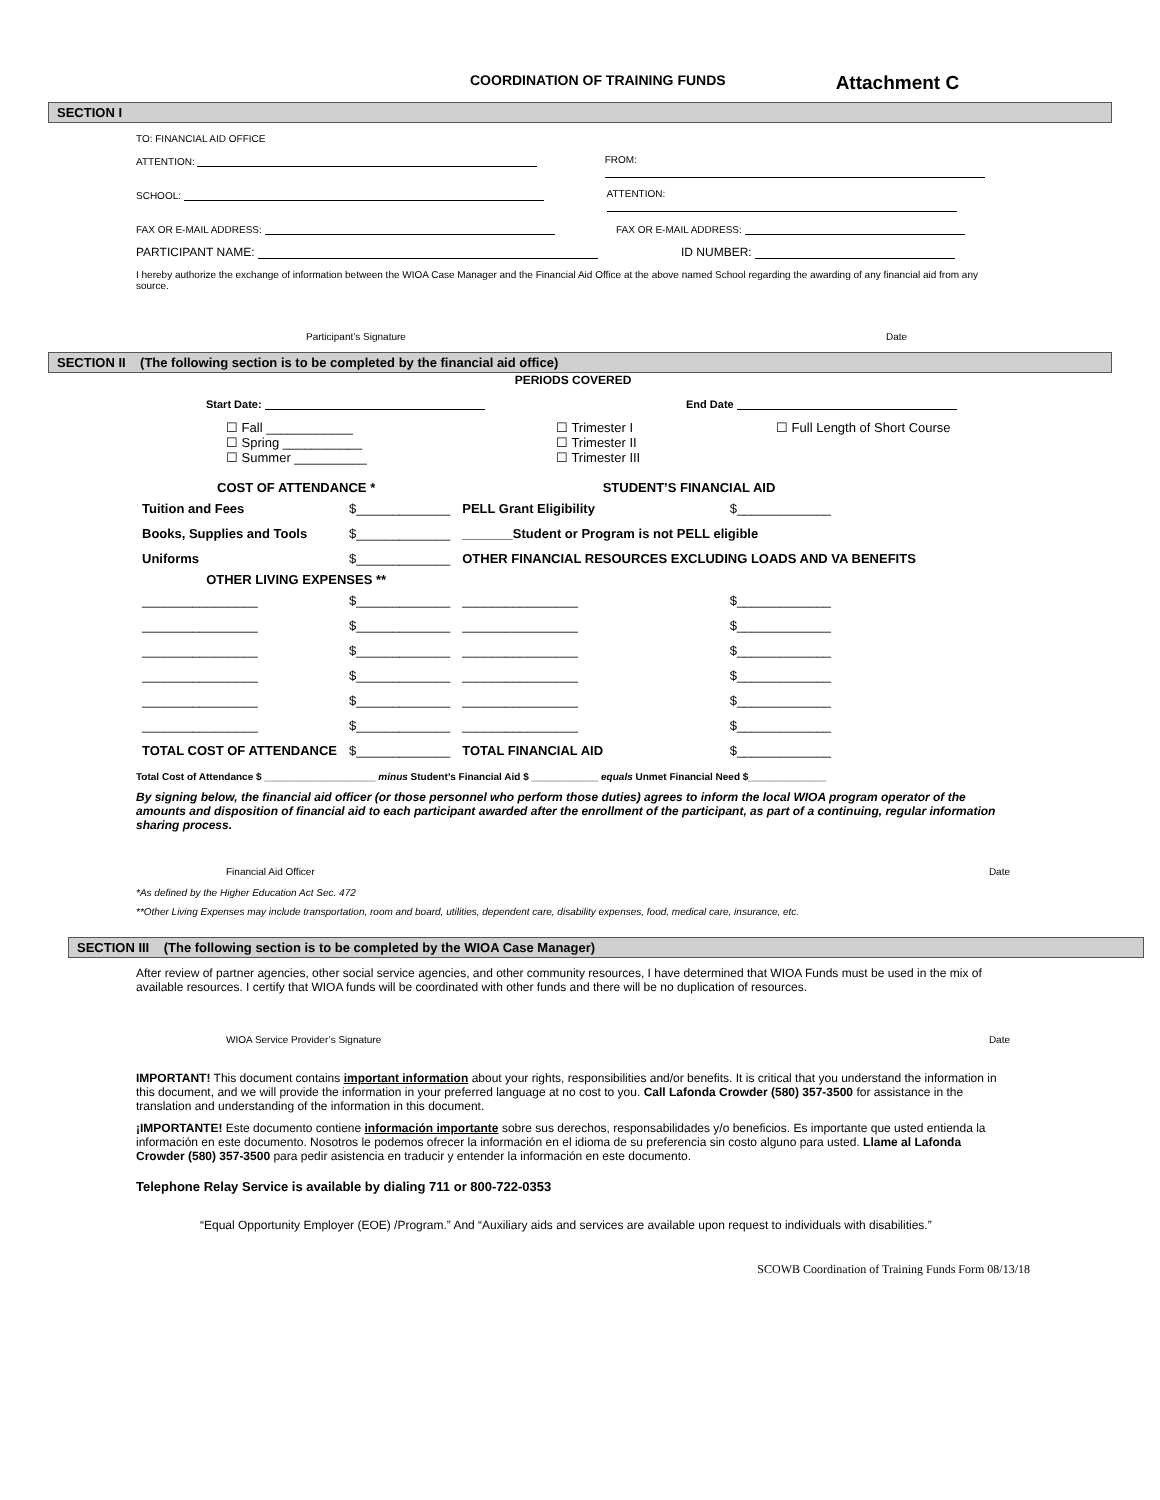COORDINATION OF TRAINING FUNDS Attachment C
SECTION I
TO: FINANCIAL AID OFFICE
ATTENTION: FROM:
SCHOOL: ATTENTION:
FAX OR E-MAIL ADDRESS: FAX OR E-MAIL ADDRESS:
PARTICIPANT NAME: ID NUMBER:
I hereby authorize the exchange of information between the WIOA Case Manager and the Financial Aid Office at the above named School regarding the awarding of any financial aid from any source.
Participant’s Signature Date
SECTION II (The following section is to be completed by the financial aid office)
PERIODS COVERED
Start Date: End Date
☐ Fall ____________
☐ Spring ___________
☐ Summer __________
☐ Trimester I
☐ Trimester II
☐ Trimester III
☐ Full Length of Short Course
| COST OF ATTENDANCE * | | STUDENT’S FINANCIAL AID | |
| --- | --- | --- | --- |
| Tuition and Fees | $_____________ | PELL Grant Eligibility | $_____________ |
| Books, Supplies and Tools | $_____________ | _______Student or Program is not PELL eligible | |
| Uniforms | $_____________ | OTHER FINANCIAL RESOURCES EXCLUDING LOADS AND VA BENEFITS | |
| OTHER LIVING EXPENSES ** | | | |
| ________________ | $_____________ | ________________ | $_____________ |
| ________________ | $_____________ | ________________ | $_____________ |
| ________________ | $_____________ | ________________ | $_____________ |
| ________________ | $_____________ | ________________ | $_____________ |
| ________________ | $_____________ | ________________ | $_____________ |
| ________________ | $_____________ | ________________ | $_____________ |
| TOTAL COST OF ATTENDANCE | $_____________ | TOTAL FINANCIAL AID | $_____________ |
Total Cost of Attendance $ ____________________ minus Student’s Financial Aid $ ____________ equals Unmet Financial Need $______________
By signing below, the financial aid officer (or those personnel who perform those duties) agrees to inform the local WIOA program operator of the amounts and disposition of financial aid to each participant awarded after the enrollment of the participant, as part of a continuing, regular information sharing process.
Financial Aid Officer Date
*As defined by the Higher Education Act Sec. 472
**Other Living Expenses may include transportation, room and board, utilities, dependent care, disability expenses, food, medical care, insurance, etc.
SECTION III (The following section is to be completed by the WIOA Case Manager)
After review of partner agencies, other social service agencies, and other community resources, I have determined that WIOA Funds must be used in the mix of available resources. I certify that WIOA funds will be coordinated with other funds and there will be no duplication of resources.
WIOA Service Provider’s Signature Date
IMPORTANT! This document contains important information about your rights, responsibilities and/or benefits. It is critical that you understand the information in this document, and we will provide the information in your preferred language at no cost to you. Call Lafonda Crowder (580) 357-3500 for assistance in the translation and understanding of the information in this document.
¡IMPORTANTE! Este documento contiene información importante sobre sus derechos, responsabilidades y/o beneficios. Es importante que usted entienda la información en este documento. Nosotros le podemos ofrecer la información en el idioma de su preferencia sin costo alguno para usted. Llame al Lafonda Crowder (580) 357-3500 para pedir asistencia en traducir y entender la información en este documento.
Telephone Relay Service is available by dialing 711 or 800-722-0353
“Equal Opportunity Employer (EOE) /Program.” And “Auxiliary aids and services are available upon request to individuals with disabilities.”
SCOWB Coordination of Training Funds Form 08/13/18